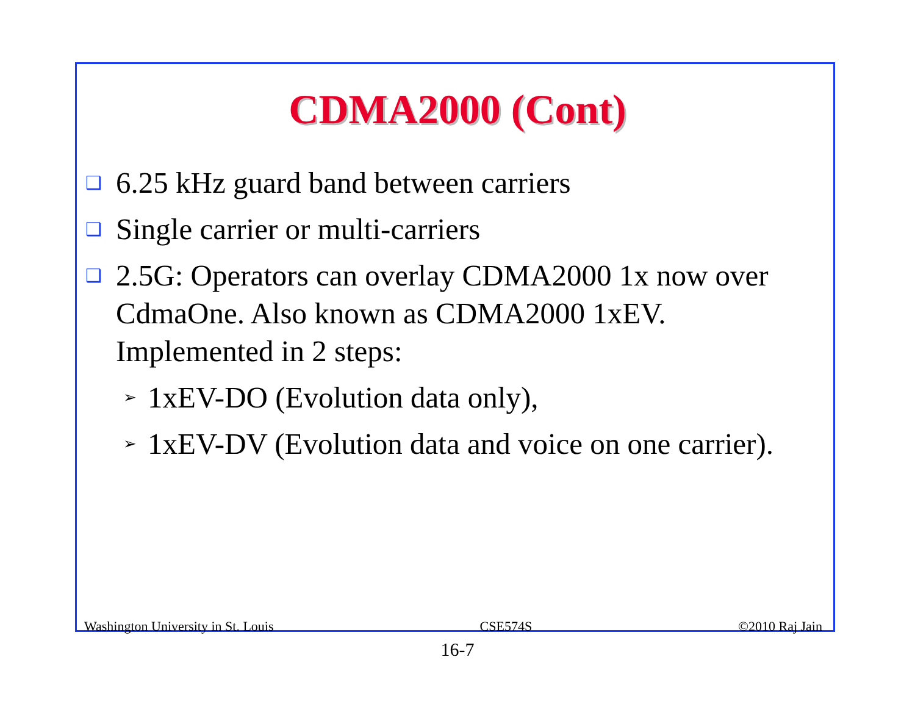CDMA2000 (Cont)
❑ 6.25 kHz guard band between carriers
❑ Single carrier or multi-carriers
❑ 2.5G: Operators can overlay CDMA2000 1x now over CdmaOne. Also known as CDMA2000 1xEV. Implemented in 2 steps:
➢ 1xEV-DO (Evolution data only),
➢ 1xEV-DV (Evolution data and voice on one carrier).
Washington University in St. Louis CSE574S ©2010 Raj Jain
16-7